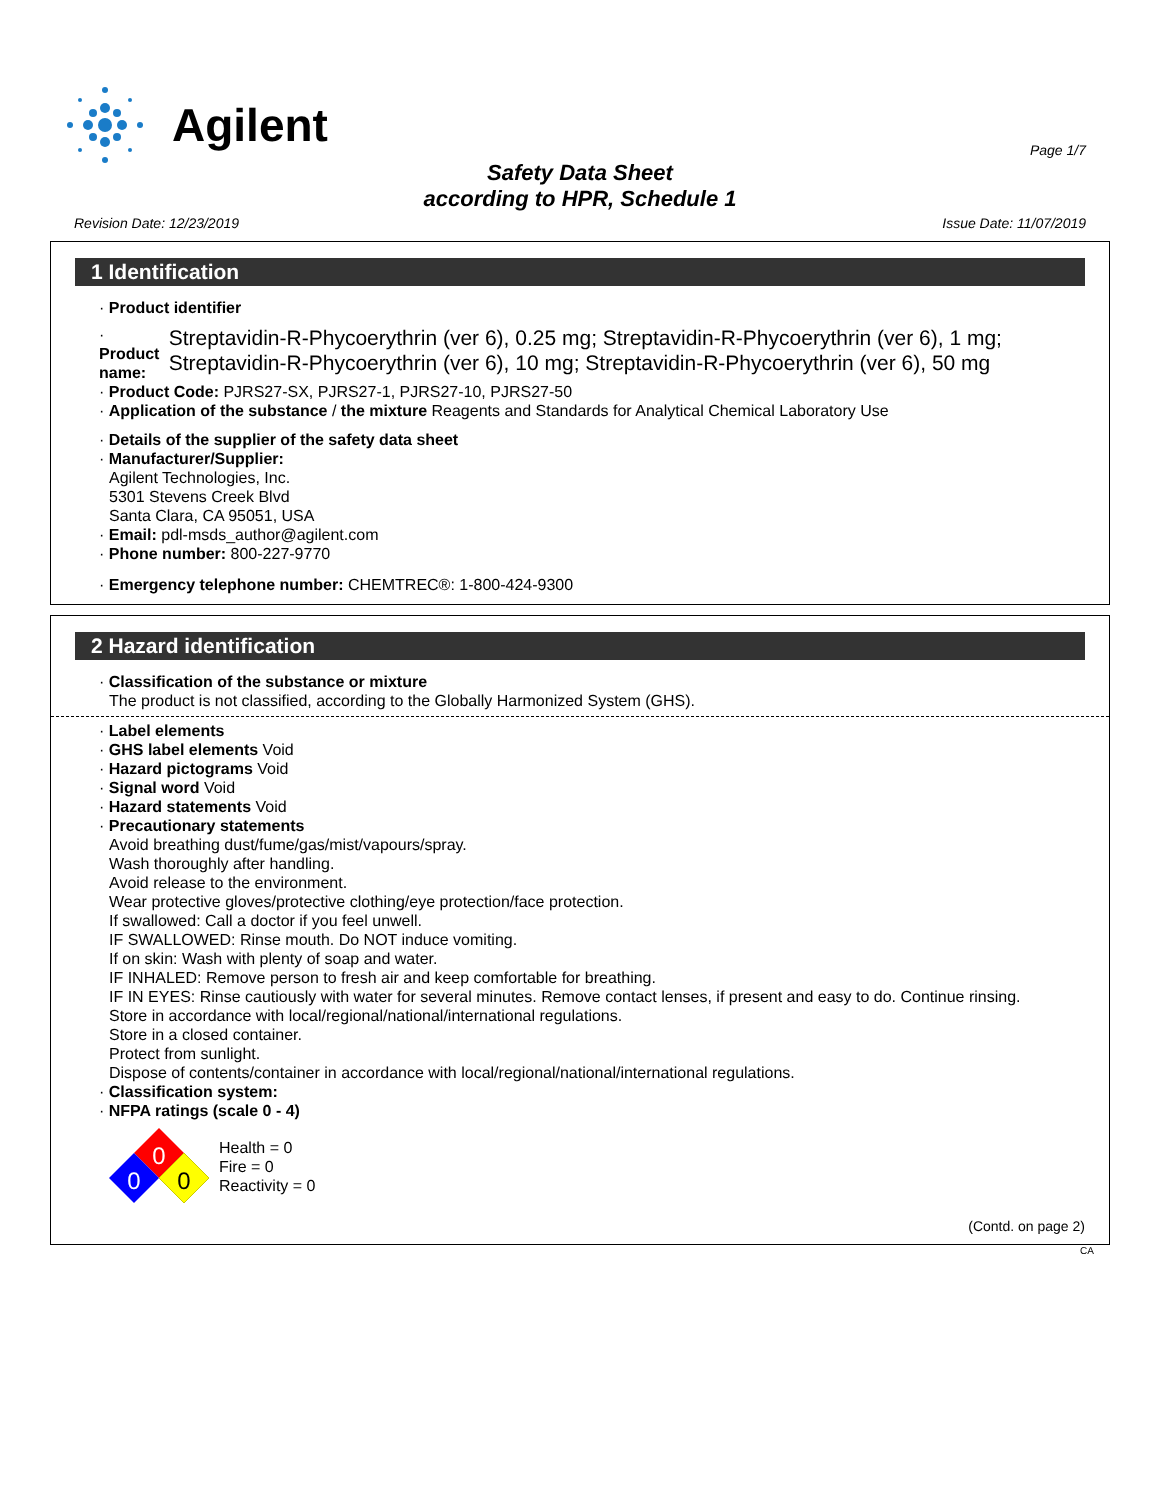Agilent
Page 1/7
Safety Data Sheet
according to HPR, Schedule 1
Revision Date: 12/23/2019 Issue Date: 11/07/2019
1 Identification
· Product identifier
· Product name: Streptavidin-R-Phycoerythrin (ver 6), 0.25 mg; Streptavidin-R-Phycoerythrin (ver 6), 1 mg; Streptavidin-R-Phycoerythrin (ver 6), 10 mg; Streptavidin-R-Phycoerythrin (ver 6), 50 mg
· Product Code: PJRS27-SX, PJRS27-1, PJRS27-10, PJRS27-50
· Application of the substance / the mixture Reagents and Standards for Analytical Chemical Laboratory Use
· Details of the supplier of the safety data sheet
· Manufacturer/Supplier:
Agilent Technologies, Inc.
5301 Stevens Creek Blvd
Santa Clara, CA 95051, USA
· Email: pdl-msds_author@agilent.com
· Phone number: 800-227-9770
· Emergency telephone number: CHEMTREC®: 1-800-424-9300
2 Hazard identification
· Classification of the substance or mixture
The product is not classified, according to the Globally Harmonized System (GHS).
· Label elements
· GHS label elements Void
· Hazard pictograms Void
· Signal word Void
· Hazard statements Void
· Precautionary statements
Avoid breathing dust/fume/gas/mist/vapours/spray.
Wash thoroughly after handling.
Avoid release to the environment.
Wear protective gloves/protective clothing/eye protection/face protection.
If swallowed: Call a doctor if you feel unwell.
IF SWALLOWED: Rinse mouth. Do NOT induce vomiting.
If on skin: Wash with plenty of soap and water.
IF INHALED: Remove person to fresh air and keep comfortable for breathing.
IF IN EYES: Rinse cautiously with water for several minutes. Remove contact lenses, if present and easy to do. Continue rinsing.
Store in accordance with local/regional/national/international regulations.
Store in a closed container.
Protect from sunlight.
Dispose of contents/container in accordance with local/regional/national/international regulations.
· Classification system:
· NFPA ratings (scale 0 - 4)
0
0
0
Health = 0
Fire = 0
Reactivity = 0
(Contd. on page 2)
CA